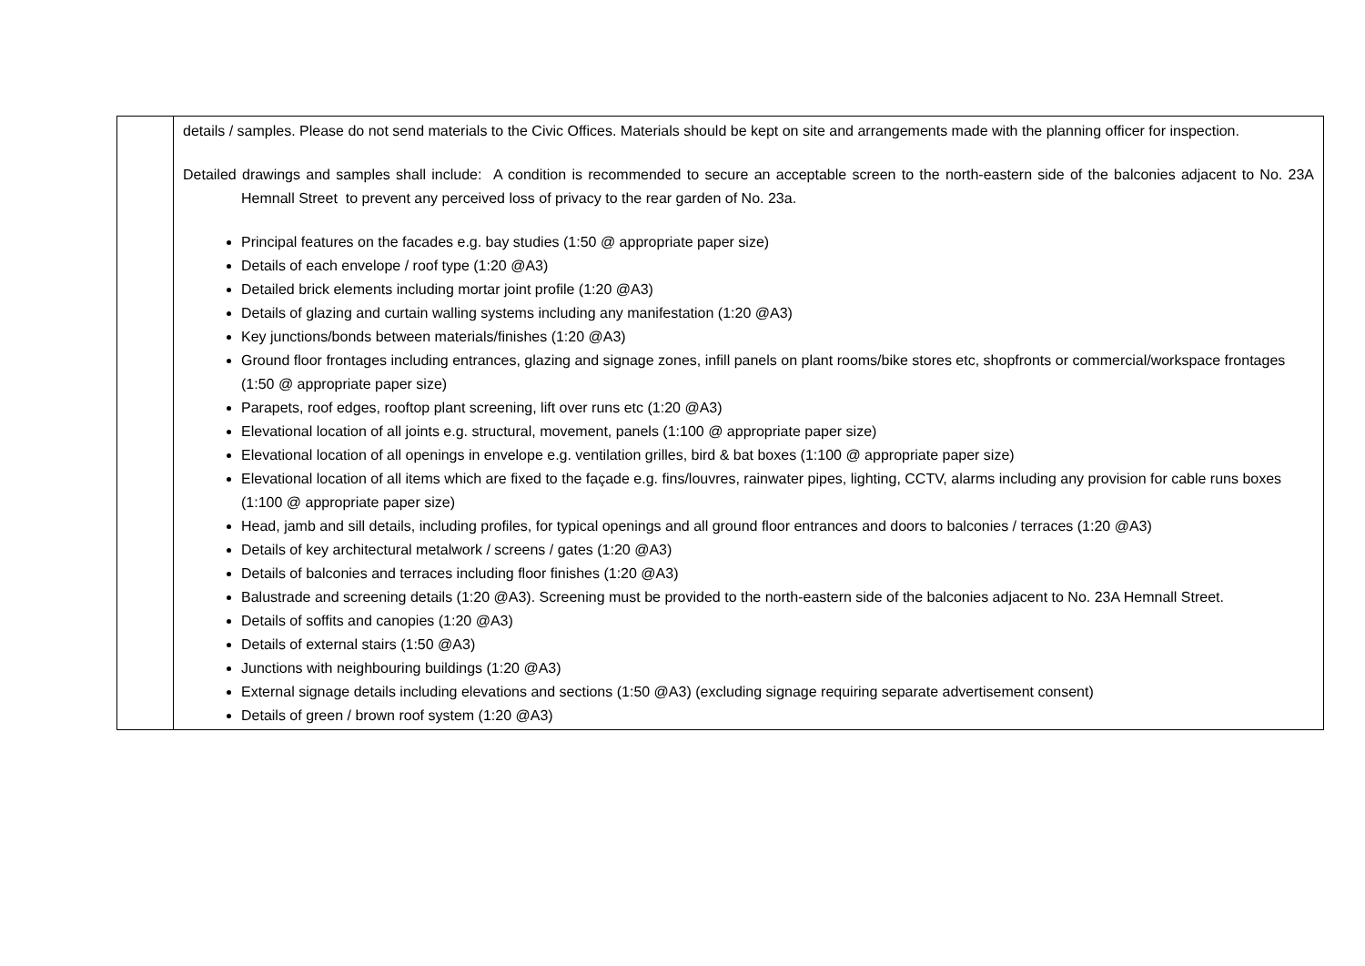| | details / samples. Please do not send materials to the Civic Offices. Materials should be kept on site and arrangements made with the planning officer for inspection. Detailed drawings and samples shall include: A condition is recommended to secure an acceptable screen to the north-eastern side of the balconies adjacent to No. 23A Hemnall Street to prevent any perceived loss of privacy to the rear garden of No. 23a. Principal features on the facades e.g. bay studies (1:50 @ appropriate paper size) Details of each envelope / roof type (1:20 @A3) Detailed brick elements including mortar joint profile (1:20 @A3) Details of glazing and curtain walling systems including any manifestation (1:20 @A3) Key junctions/bonds between materials/finishes (1:20 @A3) Ground floor frontages including entrances, glazing and signage zones, infill panels on plant rooms/bike stores etc, shopfronts or commercial/workspace frontages (1:50 @ appropriate paper size) Parapets, roof edges, rooftop plant screening, lift over runs etc (1:20 @A3) Elevational location of all joints e.g. structural, movement, panels (1:100 @ appropriate paper size) Elevational location of all openings in envelope e.g. ventilation grilles, bird & bat boxes (1:100 @ appropriate paper size) Elevational location of all items which are fixed to the façade e.g. fins/louvres, rainwater pipes, lighting, CCTV, alarms including any provision for cable runs boxes (1:100 @ appropriate paper size) Head, jamb and sill details, including profiles, for typical openings and all ground floor entrances and doors to balconies / terraces (1:20 @A3) Details of key architectural metalwork / screens / gates (1:20 @A3) Details of balconies and terraces including floor finishes (1:20 @A3) Balustrade and screening details (1:20 @A3). Screening must be provided to the north-eastern side of the balconies adjacent to No. 23A Hemnall Street. Details of soffits and canopies (1:20 @A3) Details of external stairs (1:50 @A3) Junctions with neighbouring buildings (1:20 @A3) External signage details including elevations and sections (1:50 @A3) (excluding signage requiring separate advertisement consent) Details of green / brown roof system (1:20 @A3) |